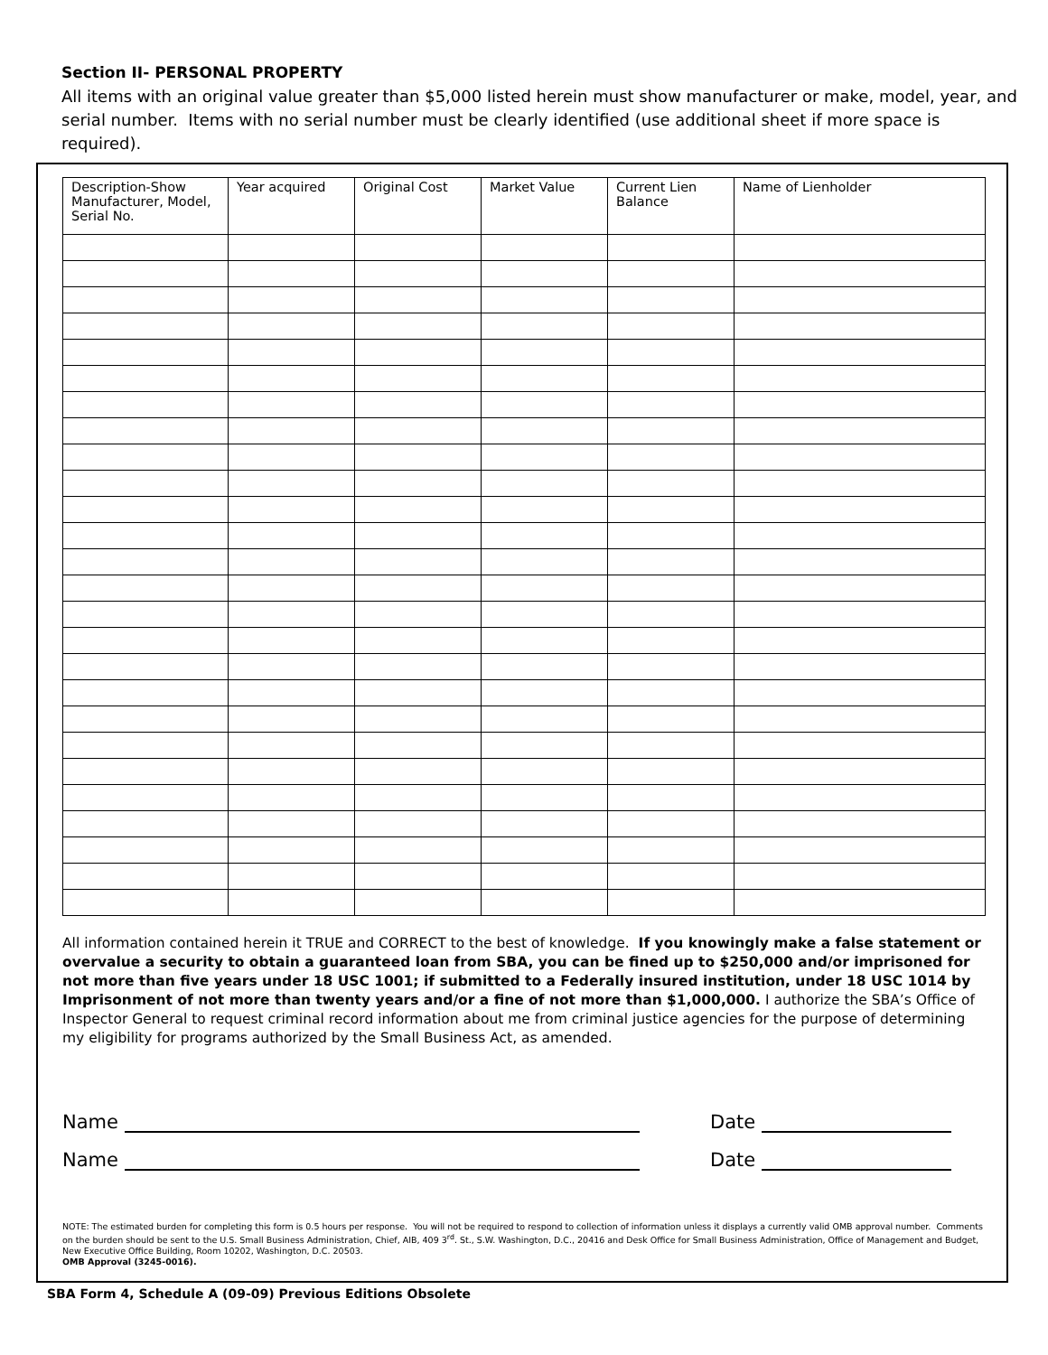Section II- PERSONAL PROPERTY
All items with an original value greater than $5,000 listed herein must show manufacturer or make, model, year, and serial number. Items with no serial number must be clearly identified (use additional sheet if more space is required).
| Description-Show Manufacturer, Model, Serial No. | Year acquired | Original Cost | Market Value | Current Lien Balance | Name of Lienholder |
| --- | --- | --- | --- | --- | --- |
All information contained herein it TRUE and CORRECT to the best of knowledge. If you knowingly make a false statement or overvalue a security to obtain a guaranteed loan from SBA, you can be fined up to $250,000 and/or imprisoned for not more than five years under 18 USC 1001; if submitted to a Federally insured institution, under 18 USC 1014 by Imprisonment of not more than twenty years and/or a fine of not more than $1,000,000. I authorize the SBA’s Office of Inspector General to request criminal record information about me from criminal justice agencies for the purpose of determining my eligibility for programs authorized by the Small Business Act, as amended.
Name
Name
Date
Date
NOTE: The estimated burden for completing this form is 0.5 hours per response. You will not be required to respond to collection of information unless it displays a currently valid OMB approval number. Comments on the burden should be sent to the U.S. Small Business Administration, Chief, AIB, 409 3<sup>rd</sup>. St., S.W. Washington, D.C., 20416 and Desk Office for Small Business Administration, Office of Management and Budget, New Executive Office Building, Room 10202, Washington, D.C. 20503.
OMB Approval (3245-0016).
SBA Form 4, Schedule A (09-09) Previous Editions Obsolete